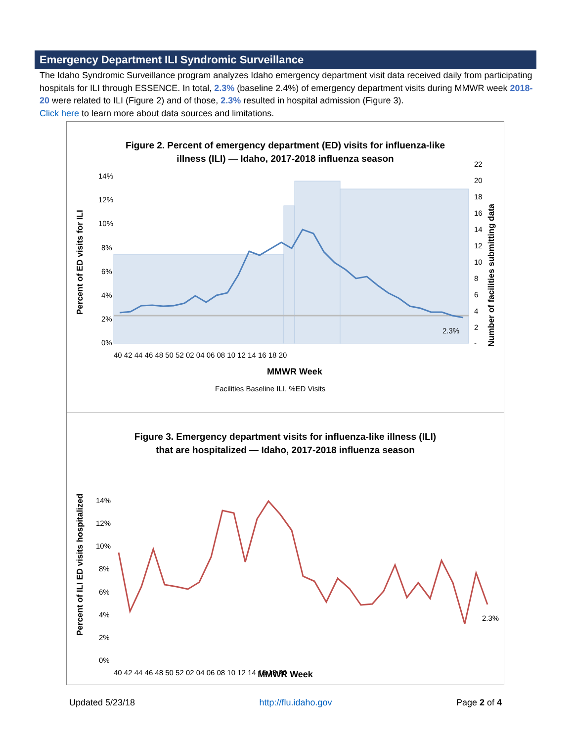Emergency Department ILI Syndromic Surveillance
The Idaho Syndromic Surveillance program analyzes Idaho emergency department visit data received daily from participating hospitals for ILI through ESSENCE. In total, 2.3% (baseline 2.4%) of emergency department visits during MMWR week 2018-20 were related to ILI (Figure 2) and of those, 2.3% resulted in hospital admission (Figure 3).
Click here to learn more about data sources and limitations.
Figure 2. Percent of emergency department (ED) visits for influenza-like
illness (ILI) — Idaho, 2017-2018 influenza season
0%
2%
4%
6%
8%
10%
12%
14%
22
20
18
16
14
12
10
8
6
4
2
-
2.3%
40 42 44 46 48 50 52 02 04 06 08 10 12 14 16 18 20
MMWR Week
Facilities Baseline ILI, %ED Visits
Percent of ED visits for ILI
Number of facilities submitting data
Figure 3. Emergency department visits for influenza-like illness (ILI)
that are hospitalized — Idaho, 2017-2018 influenza season
0%
2%
4%
6%
8%
10%
12%
14%
2.3%
40 42 44 46 48 50 52 02 04 06 08 10 12 14 16 18 20
Percent of ILI ED visits hospitalized
MMWR Week
Updated 5/23/18 http://flu.idaho.gov Page 2 of 4